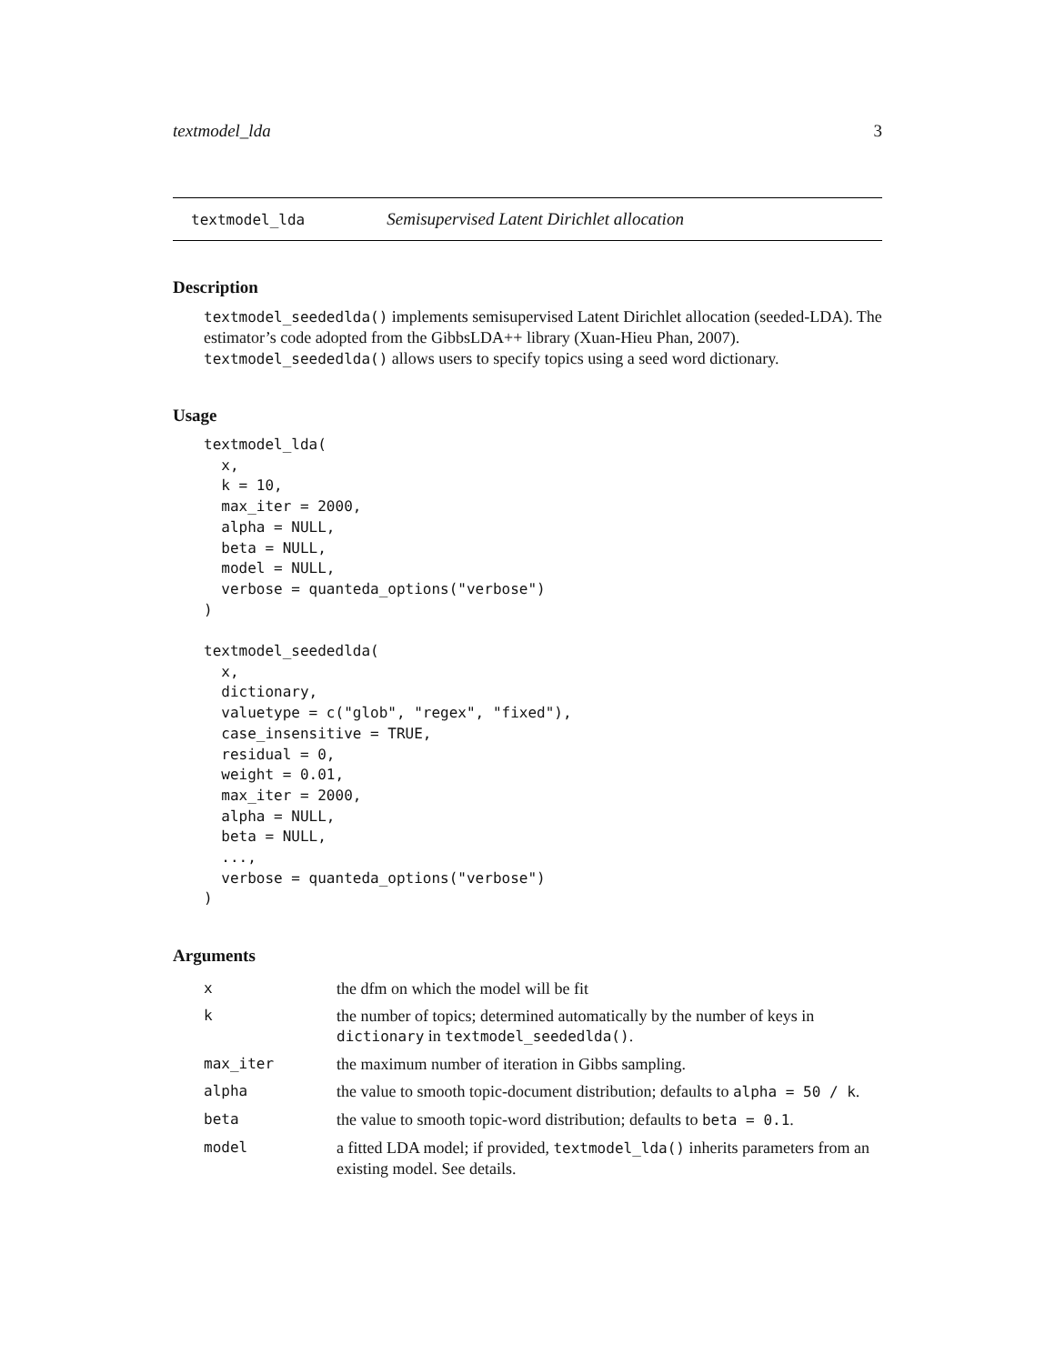textmodel_lda 3
textmodel_lda Semisupervised Latent Dirichlet allocation
Description
textmodel_seededlda() implements semisupervised Latent Dirichlet allocation (seeded-LDA). The estimator’s code adopted from the GibbsLDA++ library (Xuan-Hieu Phan, 2007). textmodel_seededlda() allows users to specify topics using a seed word dictionary.
Usage
textmodel_lda(
  x,
  k = 10,
  max_iter = 2000,
  alpha = NULL,
  beta = NULL,
  model = NULL,
  verbose = quanteda_options("verbose")
)

textmodel_seededlda(
  x,
  dictionary,
  valuetype = c("glob", "regex", "fixed"),
  case_insensitive = TRUE,
  residual = 0,
  weight = 0.01,
  max_iter = 2000,
  alpha = NULL,
  beta = NULL,
  ...,
  verbose = quanteda_options("verbose")
)
Arguments
| x | the dfm on which the model will be fit |
| k | the number of topics; determined automatically by the number of keys in dictionary in textmodel_seededlda() . |
| max_iter | the maximum number of iteration in Gibbs sampling. |
| alpha | the value to smooth topic-document distribution; defaults to alpha = 50 / k . |
| beta | the value to smooth topic-word distribution; defaults to beta = 0.1 . |
| model | a fitted LDA model; if provided, textmodel_lda() inherits parameters from an existing model. See details. |